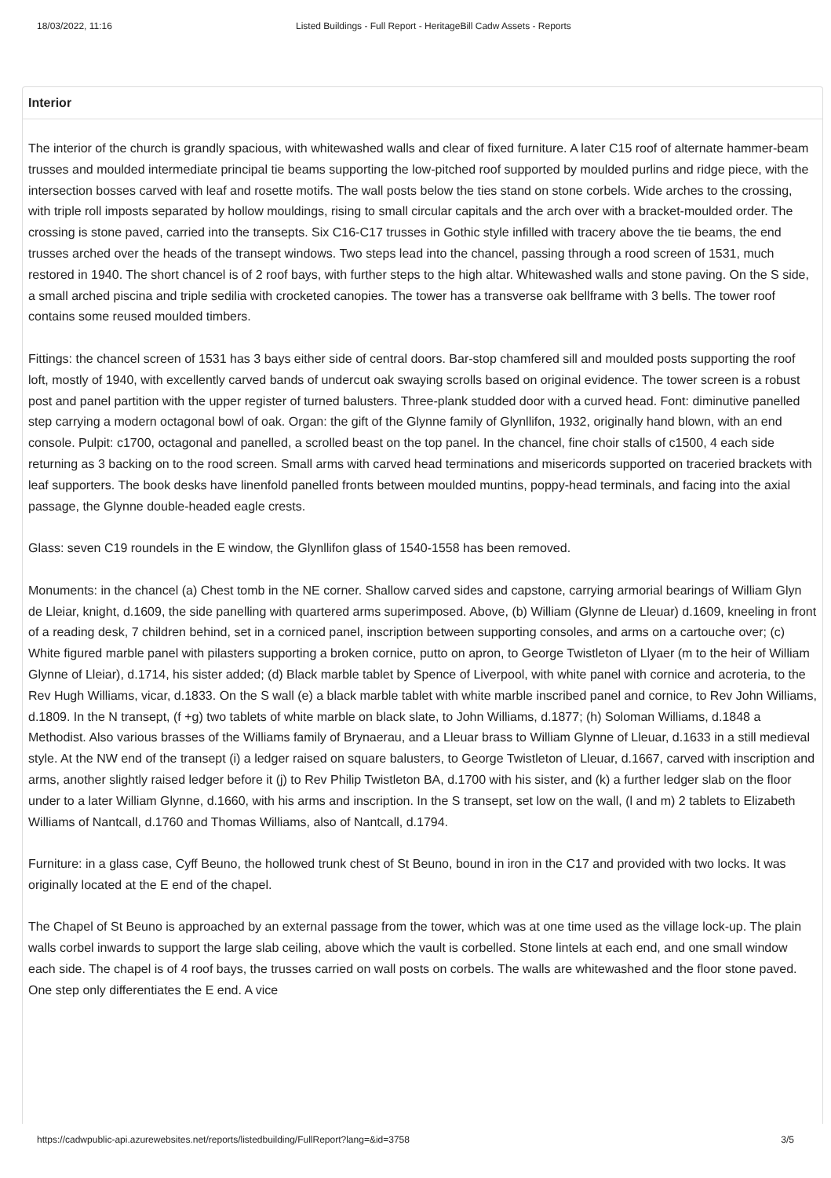18/03/2022, 11:16 Listed Buildings - Full Report - HeritageBill Cadw Assets - Reports
Interior
The interior of the church is grandly spacious, with whitewashed walls and clear of fixed furniture. A later C15 roof of alternate hammer-beam trusses and moulded intermediate principal tie beams supporting the low-pitched roof supported by moulded purlins and ridge piece, with the intersection bosses carved with leaf and rosette motifs. The wall posts below the ties stand on stone corbels. Wide arches to the crossing, with triple roll imposts separated by hollow mouldings, rising to small circular capitals and the arch over with a bracket-moulded order. The crossing is stone paved, carried into the transepts. Six C16-C17 trusses in Gothic style infilled with tracery above the tie beams, the end trusses arched over the heads of the transept windows. Two steps lead into the chancel, passing through a rood screen of 1531, much restored in 1940. The short chancel is of 2 roof bays, with further steps to the high altar. Whitewashed walls and stone paving. On the S side, a small arched piscina and triple sedilia with crocketed canopies. The tower has a transverse oak bellframe with 3 bells. The tower roof contains some reused moulded timbers.
Fittings: the chancel screen of 1531 has 3 bays either side of central doors. Bar-stop chamfered sill and moulded posts supporting the roof loft, mostly of 1940, with excellently carved bands of undercut oak swaying scrolls based on original evidence. The tower screen is a robust post and panel partition with the upper register of turned balusters. Three-plank studded door with a curved head. Font: diminutive panelled step carrying a modern octagonal bowl of oak. Organ: the gift of the Glynne family of Glynllifon, 1932, originally hand blown, with an end console. Pulpit: c1700, octagonal and panelled, a scrolled beast on the top panel. In the chancel, fine choir stalls of c1500, 4 each side returning as 3 backing on to the rood screen. Small arms with carved head terminations and misericords supported on traceried brackets with leaf supporters. The book desks have linenfold panelled fronts between moulded muntins, poppy-head terminals, and facing into the axial passage, the Glynne double-headed eagle crests.
Glass: seven C19 roundels in the E window, the Glynllifon glass of 1540-1558 has been removed.
Monuments: in the chancel (a) Chest tomb in the NE corner. Shallow carved sides and capstone, carrying armorial bearings of William Glyn de Lleiar, knight, d.1609, the side panelling with quartered arms superimposed. Above, (b) William (Glynne de Lleuar) d.1609, kneeling in front of a reading desk, 7 children behind, set in a corniced panel, inscription between supporting consoles, and arms on a cartouche over; (c) White figured marble panel with pilasters supporting a broken cornice, putto on apron, to George Twistleton of Llyaer (m to the heir of William Glynne of Lleiar), d.1714, his sister added; (d) Black marble tablet by Spence of Liverpool, with white panel with cornice and acroteria, to the Rev Hugh Williams, vicar, d.1833. On the S wall (e) a black marble tablet with white marble inscribed panel and cornice, to Rev John Williams, d.1809. In the N transept, (f +g) two tablets of white marble on black slate, to John Williams, d.1877; (h) Soloman Williams, d.1848 a Methodist. Also various brasses of the Williams family of Brynaerau, and a Lleuar brass to William Glynne of Lleuar, d.1633 in a still medieval style. At the NW end of the transept (i) a ledger raised on square balusters, to George Twistleton of Lleuar, d.1667, carved with inscription and arms, another slightly raised ledger before it (j) to Rev Philip Twistleton BA, d.1700 with his sister, and (k) a further ledger slab on the floor under to a later William Glynne, d.1660, with his arms and inscription. In the S transept, set low on the wall, (l and m) 2 tablets to Elizabeth Williams of Nantcall, d.1760 and Thomas Williams, also of Nantcall, d.1794.
Furniture: in a glass case, Cyff Beuno, the hollowed trunk chest of St Beuno, bound in iron in the C17 and provided with two locks. It was originally located at the E end of the chapel.
The Chapel of St Beuno is approached by an external passage from the tower, which was at one time used as the village lock-up. The plain walls corbel inwards to support the large slab ceiling, above which the vault is corbelled. Stone lintels at each end, and one small window each side. The chapel is of 4 roof bays, the trusses carried on wall posts on corbels. The walls are whitewashed and the floor stone paved. One step only differentiates the E end. A vice
https://cadwpublic-api.azurewebsites.net/reports/listedbuilding/FullReport?lang=&id=3758 3/5